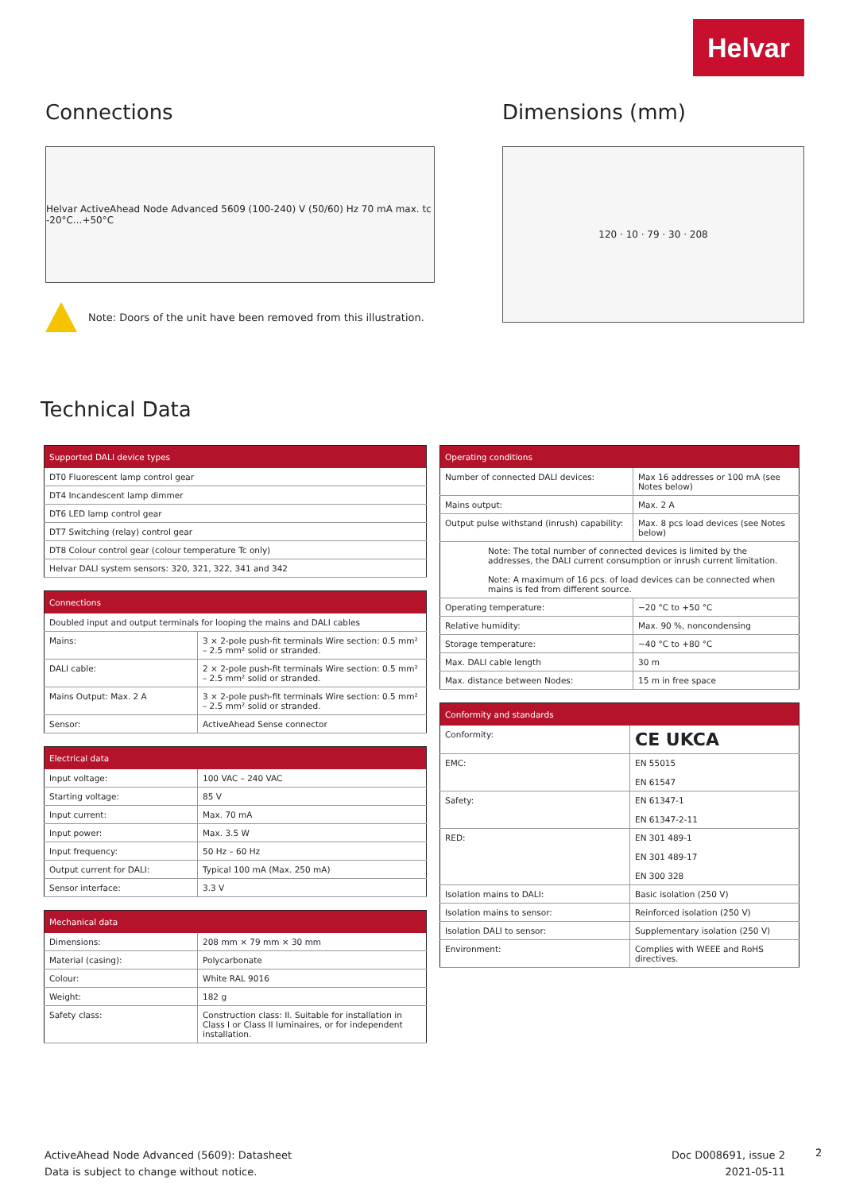Helvar
Connections
Helvar ActiveAhead Node Advanced 5609 (100-240) V (50/60) Hz 70 mA max. tc -20°C...+50°C
Note: Doors of the unit have been removed from this illustration.
Dimensions (mm)
120 · 10 · 79 · 30 · 208
Technical Data
| Supported DALI device types |
| --- |
| DT0 Fluorescent lamp control gear |
| DT4 Incandescent lamp dimmer |
| DT6 LED lamp control gear |
| DT7 Switching (relay) control gear |
| DT8 Colour control gear (colour temperature Tc only) |
| Helvar DALI system sensors: 320, 321, 322, 341 and 342 |
| Connections | |
| --- | --- |
| Doubled input and output terminals for looping the mains and DALI cables | |
| Mains: | 3 × 2-pole push-fit terminals Wire section: 0.5 mm² – 2.5 mm² solid or stranded. |
| DALI cable: | 2 × 2-pole push-fit terminals Wire section: 0.5 mm² – 2.5 mm² solid or stranded. |
| Mains Output: Max. 2 A | 3 × 2-pole push-fit terminals Wire section: 0.5 mm² – 2.5 mm² solid or stranded. |
| Sensor: | ActiveAhead Sense connector |
| Electrical data | |
| --- | --- |
| Input voltage: | 100 VAC – 240 VAC |
| Starting voltage: | 85 V |
| Input current: | Max. 70 mA |
| Input power: | Max. 3.5 W |
| Input frequency: | 50 Hz – 60 Hz |
| Output current for DALI: | Typical 100 mA (Max. 250 mA) |
| Sensor interface: | 3.3 V |
| Mechanical data | |
| --- | --- |
| Dimensions: | 208 mm × 79 mm × 30 mm |
| Material (casing): | Polycarbonate |
| Colour: | White RAL 9016 |
| Weight: | 182 g |
| Safety class: | Construction class: II. Suitable for installation in Class I or Class II luminaires, or for independent installation. |
| Operating conditions | |
| --- | --- |
| Number of connected DALI devices: | Max 16 addresses or 100 mA (see Notes below) |
| Mains output: | Max. 2 A |
| Output pulse withstand (inrush) capability: | Max. 8 pcs load devices (see Notes below) |
| Note: The total number of connected devices is limited by the addresses, the DALI current consumption or inrush current limitation. Note: A maximum of 16 pcs. of load devices can be connected when mains is fed from different source. | |
| Operating temperature: | −20 °C to +50 °C |
| Relative humidity: | Max. 90 %, noncondensing |
| Storage temperature: | −40 °C to +80 °C |
| Max. DALI cable length | 30 m |
| Max. distance between Nodes: | 15 m in free space |
| Conformity and standards | |
| --- | --- |
| Conformity: | CE UKCA |
| EMC: | EN 55015 EN 61547 |
| Safety: | EN 61347-1 EN 61347-2-11 |
| RED: | EN 301 489-1 EN 301 489-17 EN 300 328 |
| Isolation mains to DALI: | Basic isolation (250 V) |
| Isolation mains to sensor: | Reinforced isolation (250 V) |
| Isolation DALI to sensor: | Supplementary isolation (250 V) |
| Environment: | Complies with WEEE and RoHS directives. |
ActiveAhead Node Advanced (5609): Datasheet
Data is subject to change without notice.
Doc D008691, issue 2
2021-05-11
2